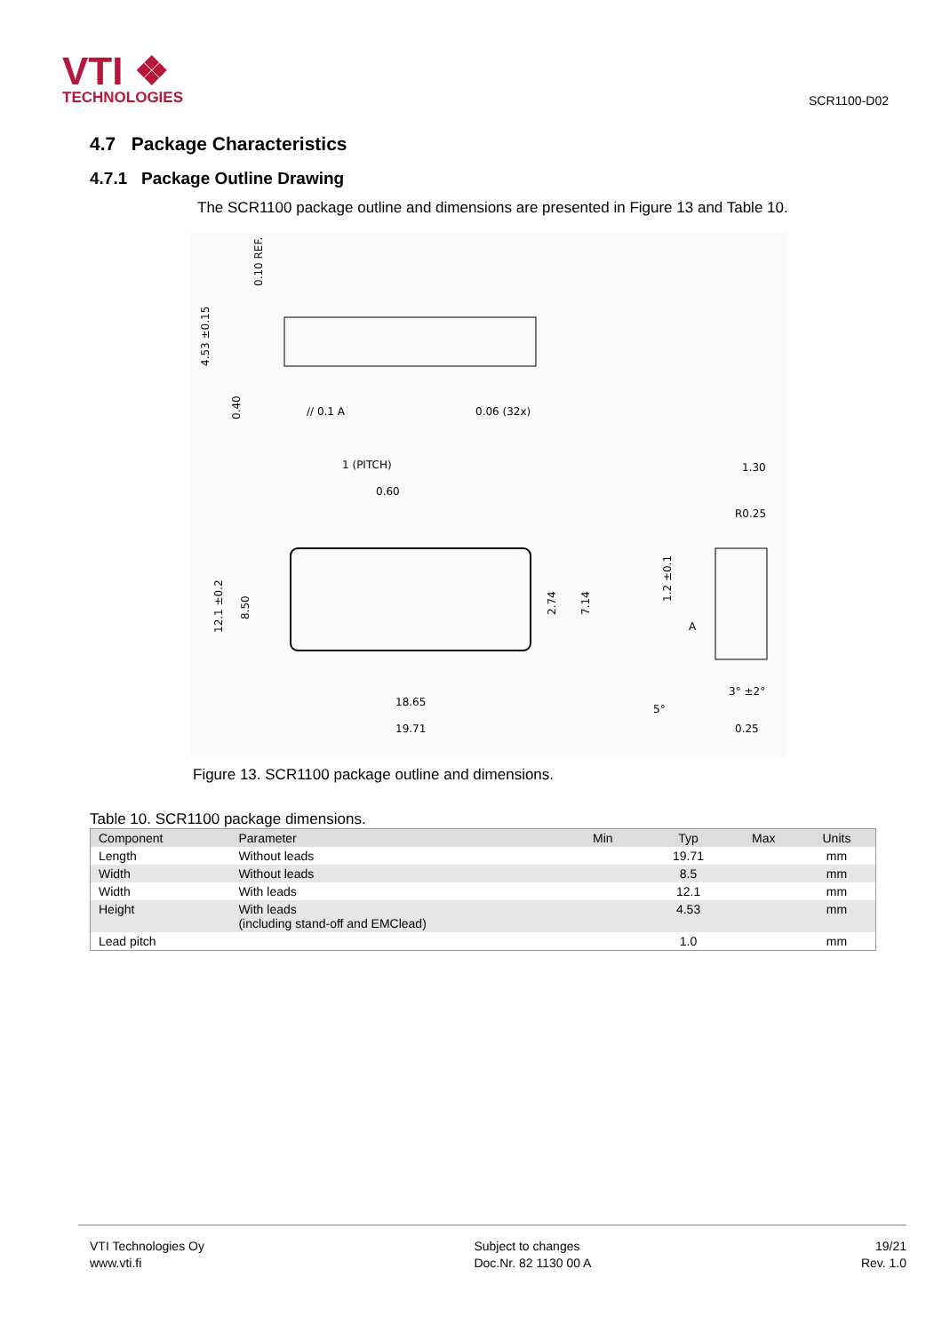VTI ❖
TECHNOLOGIES
SCR1100-D02
4.7 Package Characteristics
4.7.1 Package Outline Drawing
The SCR1100 package outline and dimensions are presented in Figure 13 and Table 10.
0.10 REF.
4.53 ±0.15
0.40
// 0.1 A
0.06 (32x)
1 (PITCH)
0.60
12.1 ±0.2
8.50
2.74
7.14
18.65
19.71
1.30
R0.25
1.2 ±0.1
A
3° ±2°
5°
0.25
Figure 13. SCR1100 package outline and dimensions.
Table 10. SCR1100 package dimensions.
| Component | Parameter | Min | Typ | Max | Units |
| --- | --- | --- | --- | --- | --- |
| Length | Without leads | | 19.71 | | mm |
| Width | Without leads | | 8.5 | | mm |
| Width | With leads | | 12.1 | | mm |
| Height | With leads (including stand-off and EMClead) | | 4.53 | | mm |
| Lead pitch | | | 1.0 | | mm |
VTI Technologies Oy
www.vti.fi
Subject to changes
Doc.Nr. 82 1130 00 A
19/21
Rev. 1.0